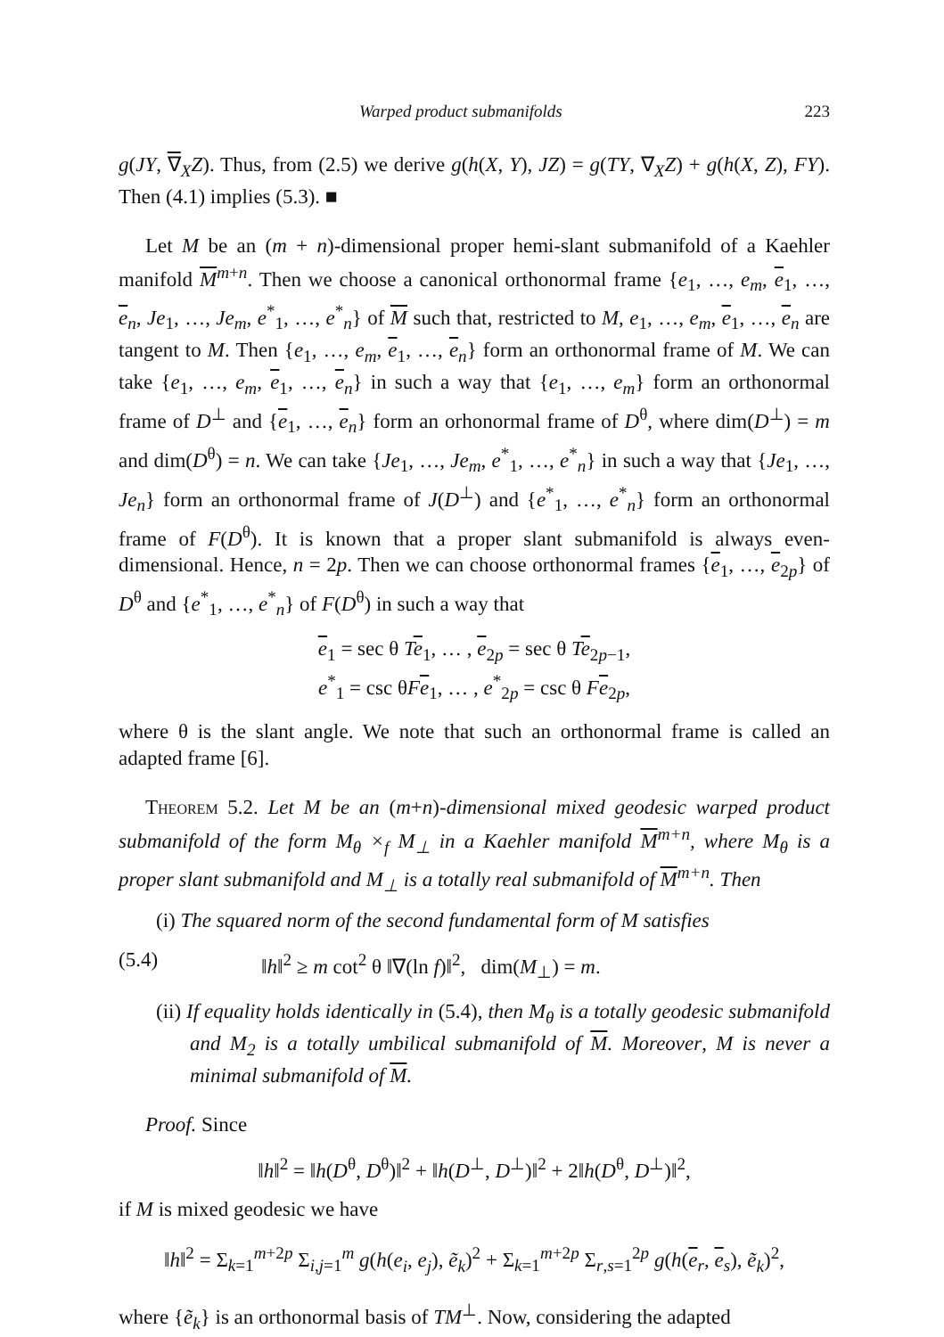Warped product submanifolds 223
g(JY, ∇<sub>X</sub>Z). Thus, from (2.5) we derive g(h(X, Y), JZ) = g(TY, ∇<sub>X</sub>Z) + g(h(X, Z), FY). Then (4.1) implies (5.3). ■
Let M be an (m + n)-dimensional proper hemi-slant submanifold of a Kaehler manifold M<sup>m+n</sup>. Then we choose a canonical orthonormal frame {e<sub>1</sub>, …, e<sub>m</sub>, e<sub>1</sub>, …, e<sub>n</sub>, Je<sub>1</sub>, …, Je<sub>m</sub>, e<sup>*</sup><sub>1</sub>, …, e<sup>*</sup><sub>n</sub>} of M such that, restricted to M, e<sub>1</sub>, …, e<sub>m</sub>, e<sub>1</sub>, …, e<sub>n</sub> are tangent to M. Then {e<sub>1</sub>, …, e<sub>m</sub>, e<sub>1</sub>, …, e<sub>n</sub>} form an orthonormal frame of M. We can take {e<sub>1</sub>, …, e<sub>m</sub>, e<sub>1</sub>, …, e<sub>n</sub>} in such a way that {e<sub>1</sub>, …, e<sub>m</sub>} form an orthonormal frame of D<sup>⊥</sup> and {e<sub>1</sub>, …, e<sub>n</sub>} form an orhonormal frame of D<sup>θ</sup>, where dim(D<sup>⊥</sup>) = m and dim(D<sup>θ</sup>) = n. We can take {Je<sub>1</sub>, …, Je<sub>m</sub>, e<sup>*</sup><sub>1</sub>, …, e<sup>*</sup><sub>n</sub>} in such a way that {Je<sub>1</sub>, …, Je<sub>n</sub>} form an orthonormal frame of J(D<sup>⊥</sup>) and {e<sup>*</sup><sub>1</sub>, …, e<sup>*</sup><sub>n</sub>} form an orthonormal frame of F(D<sup>θ</sup>). It is known that a proper slant submanifold is always even-dimensional. Hence, n = 2p. Then we can choose orthonormal frames {e<sub>1</sub>, …, e<sub>2p</sub>} of D<sup>θ</sup> and {e<sup>*</sup><sub>1</sub>, …, e<sup>*</sup><sub>n</sub>} of F(D<sup>θ</sup>) in such a way that
e<sub>1</sub> = sec θ Te<sub>1</sub>, … , e<sub>2p</sub> = sec θ Te<sub>2p−1</sub>,
e<sup>*</sup><sub>1</sub> = csc θFe<sub>1</sub>, … , e<sup>*</sup><sub>2p</sub> = csc θ Fe<sub>2p</sub>,
where θ is the slant angle. We note that such an orthonormal frame is called an adapted frame [6].
Theorem 5.2. Let M be an (m+n)-dimensional mixed geodesic warped product submanifold of the form M<sub>θ</sub> ×<sub>f</sub> M<sub>⊥</sub> in a Kaehler manifold M<sup>m+n</sup>, where M<sub>θ</sub> is a proper slant submanifold and M<sub>⊥</sub> is a totally real submanifold of M<sup>m+n</sup>. Then
(i) The squared norm of the second fundamental form of M satisfies
(5.4) ‖h‖<sup>2</sup> ≥ m cot<sup>2</sup> θ ‖∇(ln f)‖<sup>2</sup>, dim(M<sub>⊥</sub>) = m.
(ii) If equality holds identically in (5.4), then M<sub>θ</sub> is a totally geodesic submanifold and M<sub>2</sub> is a totally umbilical submanifold of M. Moreover, M is never a minimal submanifold of M.
Proof. Since
‖h‖<sup>2</sup> = ‖h(D<sup>θ</sup>, D<sup>θ</sup>)‖<sup>2</sup> + ‖h(D<sup>⊥</sup>, D<sup>⊥</sup>)‖<sup>2</sup> + 2‖h(D<sup>θ</sup>, D<sup>⊥</sup>)‖<sup>2</sup>,
if M is mixed geodesic we have
‖h‖<sup>2</sup> = Σ<sub>k=1</sub><sup>m+2p</sup> Σ<sub>i,j=1</sub><sup>m</sup> g(h(e<sub>i</sub>, e<sub>j</sub>), ẽ<sub>k</sub>)<sup>2</sup> + Σ<sub>k=1</sub><sup>m+2p</sup> Σ<sub>r,s=1</sub><sup>2p</sup> g(h(e<sub>r</sub>, e<sub>s</sub>), ẽ<sub>k</sub>)<sup>2</sup>,
where {ẽ<sub>k</sub>} is an orthonormal basis of TM<sup>⊥</sup>. Now, considering the adapted